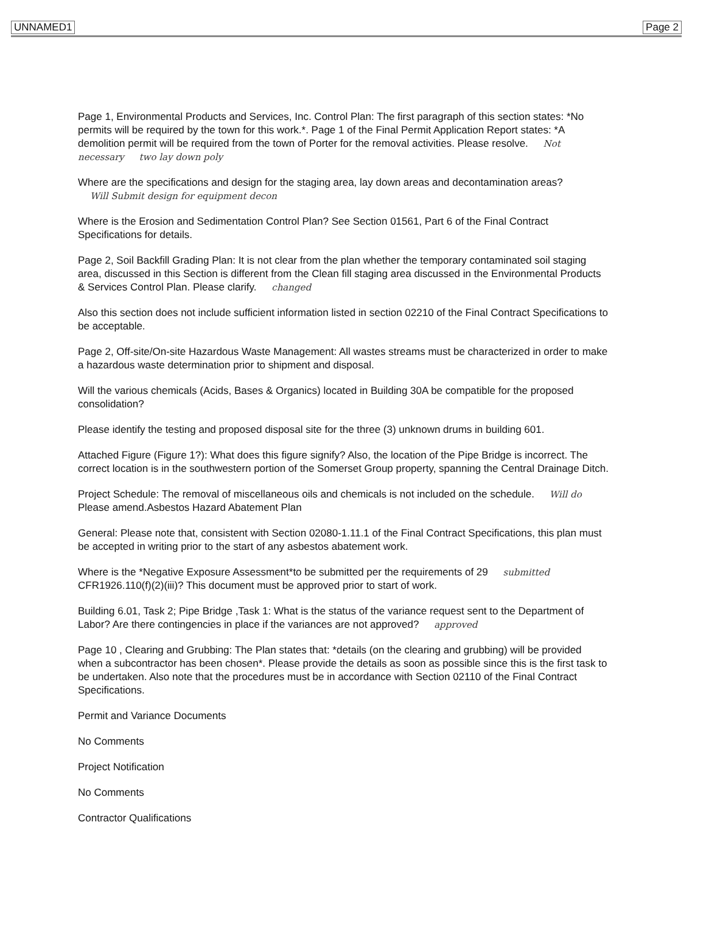UNNAMED1 Page 2
Page 1, Environmental Products and Services, Inc. Control Plan: The first paragraph of this section states: *No permits will be required by the town for this work.*. Page 1 of the Final Permit Application Report states: *A demolition permit will be required from the town of Porter for the removal activities. Please resolve. Not necessary two lay down poly
Where are the specifications and design for the staging area, lay down areas and decontamination areas?
Will Submit design for equipment decon
Where is the Erosion and Sedimentation Control Plan? See Section 01561, Part 6 of the Final Contract Specifications for details.
Page 2, Soil Backfill Grading Plan: It is not clear from the plan whether the temporary contaminated soil staging area, discussed in this Section is different from the Clean fill staging area discussed in the Environmental Products & Services Control Plan. Please clarify. changed
Also this section does not include sufficient information listed in section 02210 of the Final Contract Specifications to be acceptable.
Page 2, Off-site/On-site Hazardous Waste Management: All wastes streams must be characterized in order to make a hazardous waste determination prior to shipment and disposal.
Will the various chemicals (Acids, Bases & Organics) located in Building 30A be compatible for the proposed consolidation?
Please identify the testing and proposed disposal site for the three (3) unknown drums in building 601.
Attached Figure (Figure 1?): What does this figure signify? Also, the location of the Pipe Bridge is incorrect. The correct location is in the southwestern portion of the Somerset Group property, spanning the Central Drainage Ditch.
Project Schedule: The removal of miscellaneous oils and chemicals is not included on the schedule. Will do
Please amend.Asbestos Hazard Abatement Plan
General: Please note that, consistent with Section 02080-1.11.1 of the Final Contract Specifications, this plan must be accepted in writing prior to the start of any asbestos abatement work.
Where is the *Negative Exposure Assessment*to be submitted per the requirements of 29 submitted
CFR1926.110(f)(2)(iii)? This document must be approved prior to start of work.
Building 6.01, Task 2; Pipe Bridge ,Task 1: What is the status of the variance request sent to the Department of Labor? Are there contingencies in place if the variances are not approved? approved
Page 10 , Clearing and Grubbing: The Plan states that: *details (on the clearing and grubbing) will be provided when a subcontractor has been chosen*. Please provide the details as soon as possible since this is the first task to be undertaken. Also note that the procedures must be in accordance with Section 02110 of the Final Contract Specifications.
Permit and Variance Documents
No Comments
Project Notification
No Comments
Contractor Qualifications